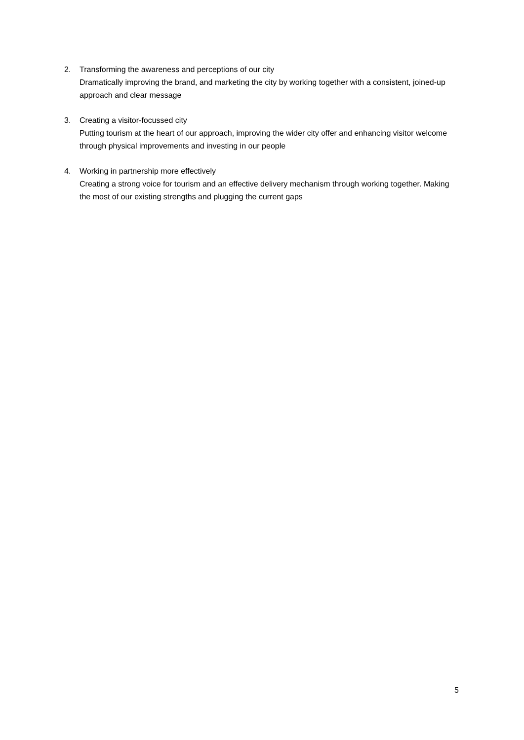2. Transforming the awareness and perceptions of our city
Dramatically improving the brand, and marketing the city by working together with a consistent, joined-up approach and clear message
3. Creating a visitor-focussed city
Putting tourism at the heart of our approach, improving the wider city offer and enhancing visitor welcome through physical improvements and investing in our people
4. Working in partnership more effectively
Creating a strong voice for tourism and an effective delivery mechanism through working together. Making the most of our existing strengths and plugging the current gaps
5